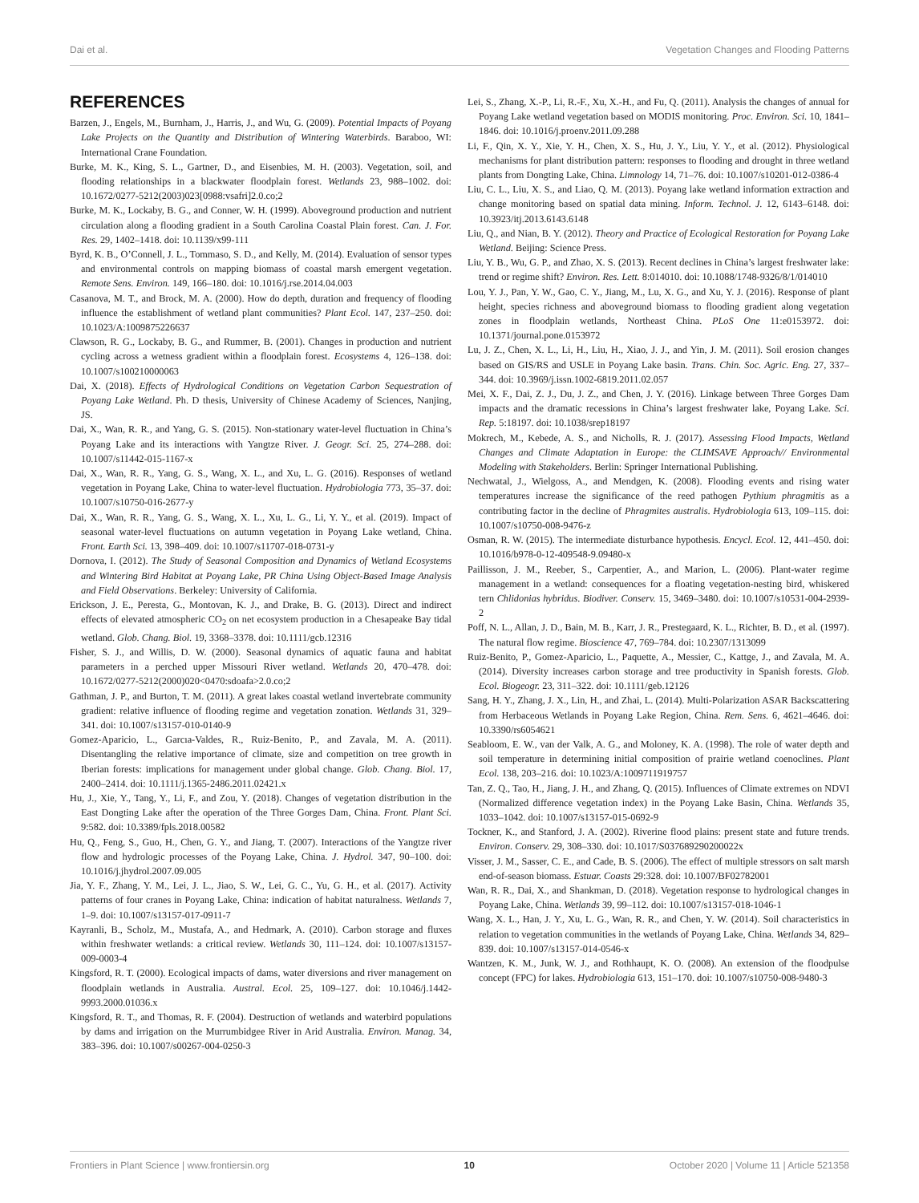Dai et al. Vegetation Changes and Flooding Patterns
REFERENCES
Barzen, J., Engels, M., Burnham, J., Harris, J., and Wu, G. (2009). Potential Impacts of Poyang Lake Projects on the Quantity and Distribution of Wintering Waterbirds. Baraboo, WI: International Crane Foundation.
Burke, M. K., King, S. L., Gartner, D., and Eisenbies, M. H. (2003). Vegetation, soil, and flooding relationships in a blackwater floodplain forest. Wetlands 23, 988–1002. doi: 10.1672/0277-5212(2003)023[0988:vsafri]2.0.co;2
Burke, M. K., Lockaby, B. G., and Conner, W. H. (1999). Aboveground production and nutrient circulation along a flooding gradient in a South Carolina Coastal Plain forest. Can. J. For. Res. 29, 1402–1418. doi: 10.1139/x99-111
Byrd, K. B., O’Connell, J. L., Tommaso, S. D., and Kelly, M. (2014). Evaluation of sensor types and environmental controls on mapping biomass of coastal marsh emergent vegetation. Remote Sens. Environ. 149, 166–180. doi: 10.1016/j.rse.2014.04.003
Casanova, M. T., and Brock, M. A. (2000). How do depth, duration and frequency of flooding influence the establishment of wetland plant communities? Plant Ecol. 147, 237–250. doi: 10.1023/A:1009875226637
Clawson, R. G., Lockaby, B. G., and Rummer, B. (2001). Changes in production and nutrient cycling across a wetness gradient within a floodplain forest. Ecosystems 4, 126–138. doi: 10.1007/s100210000063
Dai, X. (2018). Effects of Hydrological Conditions on Vegetation Carbon Sequestration of Poyang Lake Wetland. Ph. D thesis, University of Chinese Academy of Sciences, Nanjing, JS.
Dai, X., Wan, R. R., and Yang, G. S. (2015). Non-stationary water-level fluctuation in China’s Poyang Lake and its interactions with Yangtze River. J. Geogr. Sci. 25, 274–288. doi: 10.1007/s11442-015-1167-x
Dai, X., Wan, R. R., Yang, G. S., Wang, X. L., and Xu, L. G. (2016). Responses of wetland vegetation in Poyang Lake, China to water-level fluctuation. Hydrobiologia 773, 35–37. doi: 10.1007/s10750-016-2677-y
Dai, X., Wan, R. R., Yang, G. S., Wang, X. L., Xu, L. G., Li, Y. Y., et al. (2019). Impact of seasonal water-level fluctuations on autumn vegetation in Poyang Lake wetland, China. Front. Earth Sci. 13, 398–409. doi: 10.1007/s11707-018-0731-y
Dornova, I. (2012). The Study of Seasonal Composition and Dynamics of Wetland Ecosystems and Wintering Bird Habitat at Poyang Lake, PR China Using Object-Based Image Analysis and Field Observations. Berkeley: University of California.
Erickson, J. E., Peresta, G., Montovan, K. J., and Drake, B. G. (2013). Direct and indirect effects of elevated atmospheric CO<sub>2</sub> on net ecosystem production in a Chesapeake Bay tidal wetland. Glob. Chang. Biol. 19, 3368–3378. doi: 10.1111/gcb.12316
Fisher, S. J., and Willis, D. W. (2000). Seasonal dynamics of aquatic fauna and habitat parameters in a perched upper Missouri River wetland. Wetlands 20, 470–478. doi: 10.1672/0277-5212(2000)020<0470:sdoafa>2.0.co;2
Gathman, J. P., and Burton, T. M. (2011). A great lakes coastal wetland invertebrate community gradient: relative influence of flooding regime and vegetation zonation. Wetlands 31, 329–341. doi: 10.1007/s13157-010-0140-9
Gomez-Aparicio, L., Garcıa-Valdes, R., Ruiz-Benito, P., and Zavala, M. A. (2011). Disentangling the relative importance of climate, size and competition on tree growth in Iberian forests: implications for management under global change. Glob. Chang. Biol. 17, 2400–2414. doi: 10.1111/j.1365-2486.2011.02421.x
Hu, J., Xie, Y., Tang, Y., Li, F., and Zou, Y. (2018). Changes of vegetation distribution in the East Dongting Lake after the operation of the Three Gorges Dam, China. Front. Plant Sci. 9:582. doi: 10.3389/fpls.2018.00582
Hu, Q., Feng, S., Guo, H., Chen, G. Y., and Jiang, T. (2007). Interactions of the Yangtze river flow and hydrologic processes of the Poyang Lake, China. J. Hydrol. 347, 90–100. doi: 10.1016/j.jhydrol.2007.09.005
Jia, Y. F., Zhang, Y. M., Lei, J. L., Jiao, S. W., Lei, G. C., Yu, G. H., et al. (2017). Activity patterns of four cranes in Poyang Lake, China: indication of habitat naturalness. Wetlands 7, 1–9. doi: 10.1007/s13157-017-0911-7
Kayranli, B., Scholz, M., Mustafa, A., and Hedmark, A. (2010). Carbon storage and fluxes within freshwater wetlands: a critical review. Wetlands 30, 111–124. doi: 10.1007/s13157-009-0003-4
Kingsford, R. T. (2000). Ecological impacts of dams, water diversions and river management on floodplain wetlands in Australia. Austral. Ecol. 25, 109–127. doi: 10.1046/j.1442-9993.2000.01036.x
Kingsford, R. T., and Thomas, R. F. (2004). Destruction of wetlands and waterbird populations by dams and irrigation on the Murrumbidgee River in Arid Australia. Environ. Manag. 34, 383–396. doi: 10.1007/s00267-004-0250-3
Lei, S., Zhang, X.-P., Li, R.-F., Xu, X.-H., and Fu, Q. (2011). Analysis the changes of annual for Poyang Lake wetland vegetation based on MODIS monitoring. Proc. Environ. Sci. 10, 1841–1846. doi: 10.1016/j.proenv.2011.09.288
Li, F., Qin, X. Y., Xie, Y. H., Chen, X. S., Hu, J. Y., Liu, Y. Y., et al. (2012). Physiological mechanisms for plant distribution pattern: responses to flooding and drought in three wetland plants from Dongting Lake, China. Limnology 14, 71–76. doi: 10.1007/s10201-012-0386-4
Liu, C. L., Liu, X. S., and Liao, Q. M. (2013). Poyang lake wetland information extraction and change monitoring based on spatial data mining. Inform. Technol. J. 12, 6143–6148. doi: 10.3923/itj.2013.6143.6148
Liu, Q., and Nian, B. Y. (2012). Theory and Practice of Ecological Restoration for Poyang Lake Wetland. Beijing: Science Press.
Liu, Y. B., Wu, G. P., and Zhao, X. S. (2013). Recent declines in China’s largest freshwater lake: trend or regime shift? Environ. Res. Lett. 8:014010. doi: 10.1088/1748-9326/8/1/014010
Lou, Y. J., Pan, Y. W., Gao, C. Y., Jiang, M., Lu, X. G., and Xu, Y. J. (2016). Response of plant height, species richness and aboveground biomass to flooding gradient along vegetation zones in floodplain wetlands, Northeast China. PLoS One 11:e0153972. doi: 10.1371/journal.pone.0153972
Lu, J. Z., Chen, X. L., Li, H., Liu, H., Xiao, J. J., and Yin, J. M. (2011). Soil erosion changes based on GIS/RS and USLE in Poyang Lake basin. Trans. Chin. Soc. Agric. Eng. 27, 337–344. doi: 10.3969/j.issn.1002-6819.2011.02.057
Mei, X. F., Dai, Z. J., Du, J. Z., and Chen, J. Y. (2016). Linkage between Three Gorges Dam impacts and the dramatic recessions in China’s largest freshwater lake, Poyang Lake. Sci. Rep. 5:18197. doi: 10.1038/srep18197
Mokrech, M., Kebede, A. S., and Nicholls, R. J. (2017). Assessing Flood Impacts, Wetland Changes and Climate Adaptation in Europe: the CLIMSAVE Approach// Environmental Modeling with Stakeholders. Berlin: Springer International Publishing.
Nechwatal, J., Wielgoss, A., and Mendgen, K. (2008). Flooding events and rising water temperatures increase the significance of the reed pathogen Pythium phragmitis as a contributing factor in the decline of Phragmites australis. Hydrobiologia 613, 109–115. doi: 10.1007/s10750-008-9476-z
Osman, R. W. (2015). The intermediate disturbance hypothesis. Encycl. Ecol. 12, 441–450. doi: 10.1016/b978-0-12-409548-9.09480-x
Paillisson, J. M., Reeber, S., Carpentier, A., and Marion, L. (2006). Plant-water regime management in a wetland: consequences for a floating vegetation-nesting bird, whiskered tern Chlidonias hybridus. Biodiver. Conserv. 15, 3469–3480. doi: 10.1007/s10531-004-2939-2
Poff, N. L., Allan, J. D., Bain, M. B., Karr, J. R., Prestegaard, K. L., Richter, B. D., et al. (1997). The natural flow regime. Bioscience 47, 769–784. doi: 10.2307/1313099
Ruiz-Benito, P., Gomez-Aparicio, L., Paquette, A., Messier, C., Kattge, J., and Zavala, M. A. (2014). Diversity increases carbon storage and tree productivity in Spanish forests. Glob. Ecol. Biogeogr. 23, 311–322. doi: 10.1111/geb.12126
Sang, H. Y., Zhang, J. X., Lin, H., and Zhai, L. (2014). Multi-Polarization ASAR Backscattering from Herbaceous Wetlands in Poyang Lake Region, China. Rem. Sens. 6, 4621–4646. doi: 10.3390/rs6054621
Seabloom, E. W., van der Valk, A. G., and Moloney, K. A. (1998). The role of water depth and soil temperature in determining initial composition of prairie wetland coenoclines. Plant Ecol. 138, 203–216. doi: 10.1023/A:1009711919757
Tan, Z. Q., Tao, H., Jiang, J. H., and Zhang, Q. (2015). Influences of Climate extremes on NDVI (Normalized difference vegetation index) in the Poyang Lake Basin, China. Wetlands 35, 1033–1042. doi: 10.1007/s13157-015-0692-9
Tockner, K., and Stanford, J. A. (2002). Riverine flood plains: present state and future trends. Environ. Conserv. 29, 308–330. doi: 10.1017/S037689290200022x
Visser, J. M., Sasser, C. E., and Cade, B. S. (2006). The effect of multiple stressors on salt marsh end-of-season biomass. Estuar. Coasts 29:328. doi: 10.1007/BF02782001
Wan, R. R., Dai, X., and Shankman, D. (2018). Vegetation response to hydrological changes in Poyang Lake, China. Wetlands 39, 99–112. doi: 10.1007/s13157-018-1046-1
Wang, X. L., Han, J. Y., Xu, L. G., Wan, R. R., and Chen, Y. W. (2014). Soil characteristics in relation to vegetation communities in the wetlands of Poyang Lake, China. Wetlands 34, 829–839. doi: 10.1007/s13157-014-0546-x
Wantzen, K. M., Junk, W. J., and Rothhaupt, K. O. (2008). An extension of the floodpulse concept (FPC) for lakes. Hydrobiologia 613, 151–170. doi: 10.1007/s10750-008-9480-3
Frontiers in Plant Science | www.frontiersin.org 10 October 2020 | Volume 11 | Article 521358